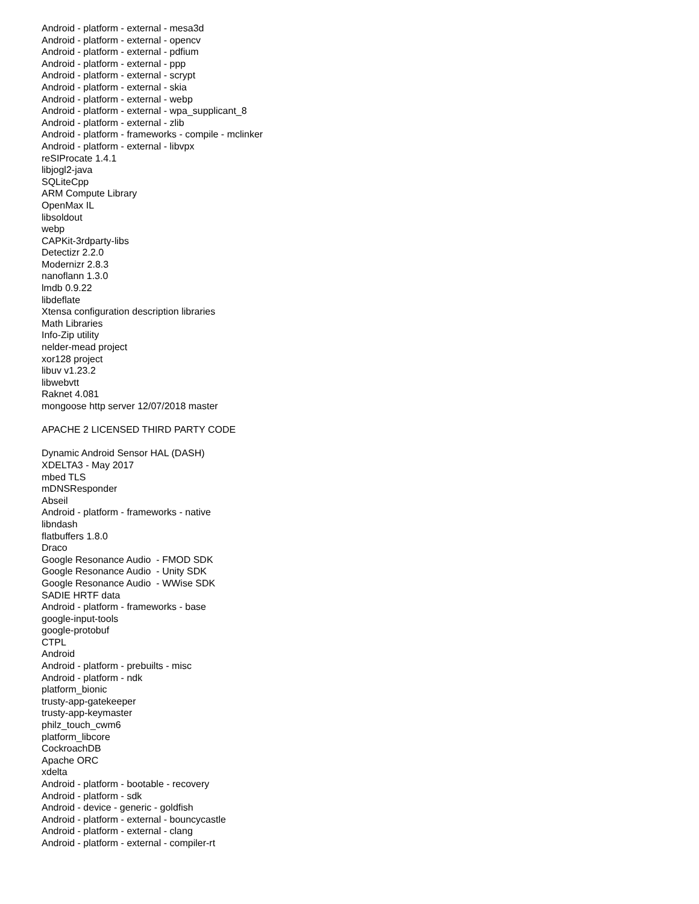Android - platform - external - mesa3d Android - platform - external - opencv Android - platform - external - pdfium Android - platform - external - ppp Android - platform - external - scrypt Android - platform - external - skia Android - platform - external - webp Android - platform - external - wpa_supplicant_8 Android - platform - external - zlib Android - platform - frameworks - compile - mclinker Android - platform - external - libvpx reSIProcate 1.4.1 libjogl2-java SQLiteCpp ARM Compute Library OpenMax IL libsoldout webp CAPKit-3rdparty-libs Detectizr 2.2.0 Modernizr 2.8.3 nanoflann 1.3.0 lmdb 0.9.22 libdeflate Xtensa configuration description libraries Math Libraries Info-Zip utility nelder-mead project xor128 project libuv v1.23.2 libwebvtt Raknet 4.081 mongoose http server 12/07/2018 master APACHE 2 LICENSED THIRD PARTY CODE Dynamic Android Sensor HAL (DASH) XDELTA3 - May 2017 mbed TLS mDNSResponder Abseil Android - platform - frameworks - native libndash flatbuffers 1.8.0 Draco Google Resonance Audio - FMOD SDK Google Resonance Audio - Unity SDK Google Resonance Audio - WWise SDK SADIE HRTF data Android - platform - frameworks - base google-input-tools google-protobuf CTPL Android Android - platform - prebuilts - misc Android - platform - ndk platform_bionic trusty-app-gatekeeper trusty-app-keymaster philz_touch_cwm6 platform_libcore CockroachDB Apache ORC xdelta Android - platform - bootable - recovery Android - platform - sdk Android - device - generic - goldfish Android - platform - external - bouncycastle Android - platform - external - clang Android - platform - external - compiler-rt